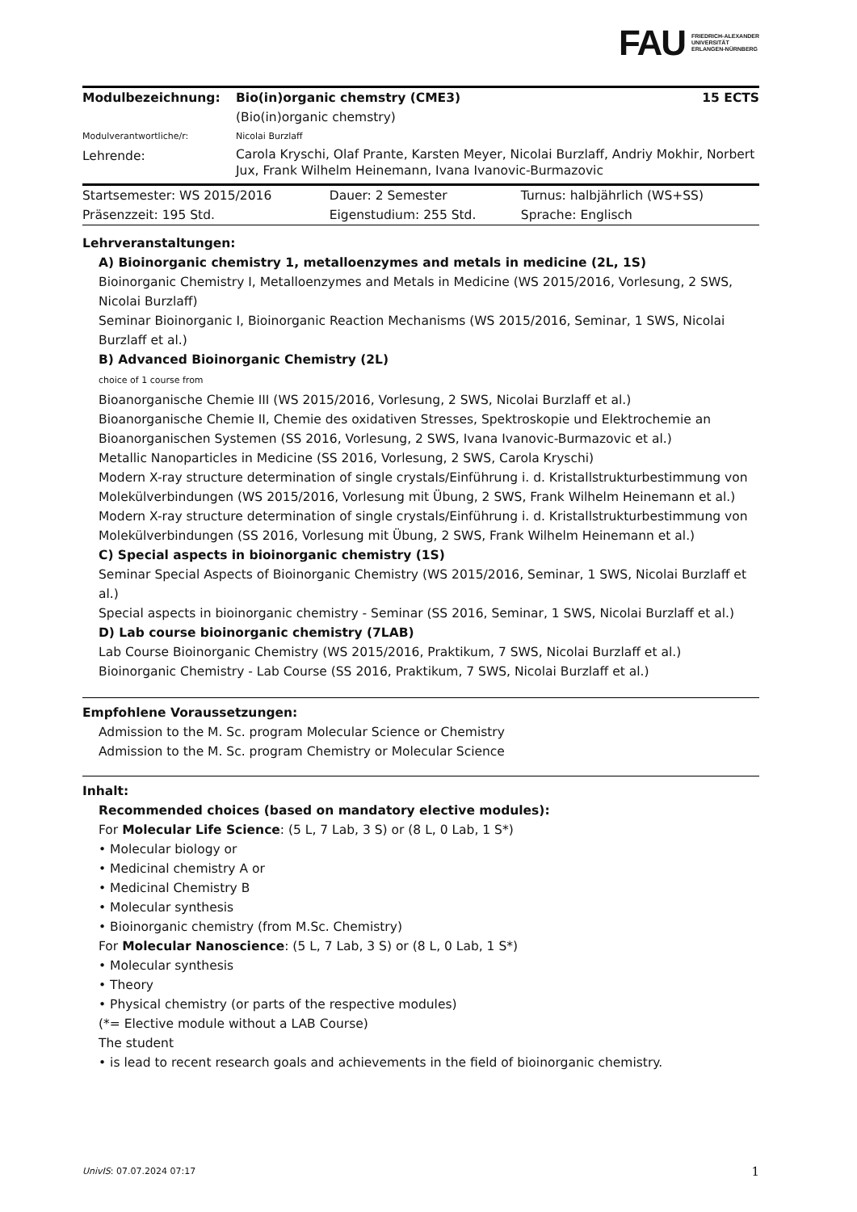FAU FRIEDRICH-ALEXANDER
UNIVERSITÄT
ERLANGEN-NÜRNBERG
| Modulbezeichnung: | Bio(in)organic chemstry (CME3) (Bio(in)organic chemstry) | 15 ECTS |
| Modulverantwortliche/r: | Nicolai Burzlaff | |
| Lehrende: | Carola Kryschi, Olaf Prante, Karsten Meyer, Nicolai Burzlaff, Andriy Mokhir, Norbert Jux, Frank Wilhelm Heinemann, Ivana Ivanovic-Burmazovic | |
| Startsemester: WS 2015/2016 | Dauer: 2 Semester | Turnus: halbjährlich (WS+SS) |
| Präsenzzeit: 195 Std. | Eigenstudium: 255 Std. | Sprache: Englisch |
Lehrveranstaltungen:
A) Bioinorganic chemistry 1, metalloenzymes and metals in medicine (2L, 1S)
Bioinorganic Chemistry I, Metalloenzymes and Metals in Medicine (WS 2015/2016, Vorlesung, 2 SWS, Nicolai Burzlaff)
Seminar Bioinorganic I, Bioinorganic Reaction Mechanisms (WS 2015/2016, Seminar, 1 SWS, Nicolai Burzlaff et al.)
B) Advanced Bioinorganic Chemistry (2L)
choice of 1 course from
Bioanorganische Chemie III (WS 2015/2016, Vorlesung, 2 SWS, Nicolai Burzlaff et al.)
Bioanorganische Chemie II, Chemie des oxidativen Stresses, Spektroskopie und Elektrochemie an Bioanorganischen Systemen (SS 2016, Vorlesung, 2 SWS, Ivana Ivanovic-Burmazovic et al.)
Metallic Nanoparticles in Medicine (SS 2016, Vorlesung, 2 SWS, Carola Kryschi)
Modern X-ray structure determination of single crystals/Einführung i. d. Kristallstrukturbestimmung von Molekülverbindungen (WS 2015/2016, Vorlesung mit Übung, 2 SWS, Frank Wilhelm Heinemann et al.)
Modern X-ray structure determination of single crystals/Einführung i. d. Kristallstrukturbestimmung von Molekülverbindungen (SS 2016, Vorlesung mit Übung, 2 SWS, Frank Wilhelm Heinemann et al.)
C) Special aspects in bioinorganic chemistry (1S)
Seminar Special Aspects of Bioinorganic Chemistry (WS 2015/2016, Seminar, 1 SWS, Nicolai Burzlaff et al.)
Special aspects in bioinorganic chemistry - Seminar (SS 2016, Seminar, 1 SWS, Nicolai Burzlaff et al.)
D) Lab course bioinorganic chemistry (7LAB)
Lab Course Bioinorganic Chemistry (WS 2015/2016, Praktikum, 7 SWS, Nicolai Burzlaff et al.)
Bioinorganic Chemistry - Lab Course (SS 2016, Praktikum, 7 SWS, Nicolai Burzlaff et al.)
Empfohlene Voraussetzungen:
Admission to the M. Sc. program Molecular Science or Chemistry
Admission to the M. Sc. program Chemistry or Molecular Science
Inhalt:
Recommended choices (based on mandatory elective modules):
For Molecular Life Science: (5 L, 7 Lab, 3 S) or (8 L, 0 Lab, 1 S*)
• Molecular biology or
• Medicinal chemistry A or
• Medicinal Chemistry B
• Molecular synthesis
• Bioinorganic chemistry (from M.Sc. Chemistry)
For Molecular Nanoscience: (5 L, 7 Lab, 3 S) or (8 L, 0 Lab, 1 S*)
• Molecular synthesis
• Theory
• Physical chemistry (or parts of the respective modules)
(*= Elective module without a LAB Course)
The student
• is lead to recent research goals and achievements in the field of bioinorganic chemistry.
UnivIS: 07.07.2024 07:17 1